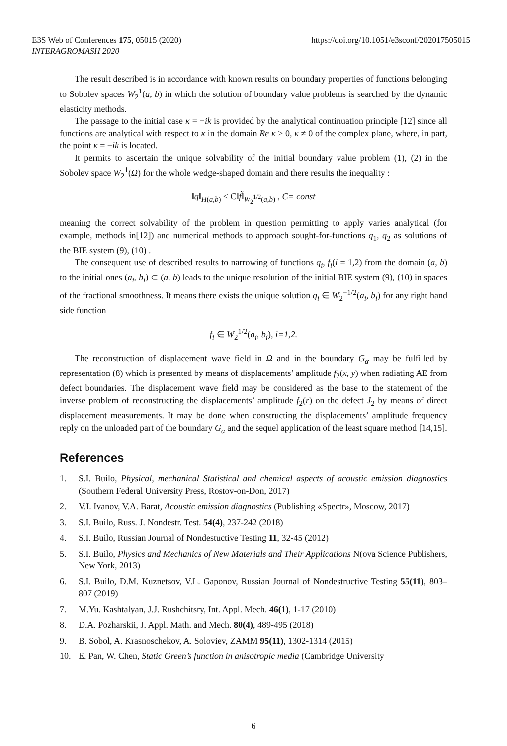E3S Web of Conferences 175, 05015 (2020)
INTERAGROMASH 2020
https://doi.org/10.1051/e3sconf/202017505015
The result described is in accordance with known results on boundary properties of functions belonging to Sobolev spaces W<sub>2</sub><sup>1</sup>(a, b) in which the solution of boundary value problems is searched by the dynamic elasticity methods.
The passage to the initial case κ = −ik is provided by the analytical continuation principle [12] since all functions are analytical with respect to κ in the domain Re κ ≥ 0, κ ≠ 0 of the complex plane, where, in part, the point κ = −ik is located.
It permits to ascertain the unique solvability of the initial boundary value problem (1), (2) in the Sobolev space W<sub>2</sub><sup>1</sup>(Ω) for the whole wedge-shaped domain and there results the inequality :
‖q‖<sub>H(a,b)</sub> ≤ C‖f̃‖<sub>W<sub>2</sub><sup>1/2</sup>(a,b)</sub> , C= const
meaning the correct solvability of the problem in question permitting to apply varies analytical (for example, methods in[12]) and numerical methods to approach sought-for-functions q<sub>1</sub>, q<sub>2</sub> as solutions of the BIE system (9), (10) .
The consequent use of described results to narrowing of functions q<sub>i</sub>, f<sub>i</sub>(i = 1,2) from the domain (a, b) to the initial ones (a<sub>i</sub>, b<sub>i</sub>) ⊂ (a, b) leads to the unique resolution of the initial BIE system (9), (10) in spaces of the fractional smoothness. It means there exists the unique solution q<sub>i</sub> ∈ W<sub>2</sub><sup>−1/2</sup>(a<sub>i</sub>, b<sub>i</sub>) for any right hand side function
f<sub>i</sub> ∈ W<sub>2</sub><sup>1/2</sup>(a<sub>i</sub>, b<sub>i</sub>), i=1,2.
The reconstruction of displacement wave field in Ω and in the boundary G<sub>α</sub> may be fulfilled by representation (8) which is presented by means of displacements’ amplitude f<sub>2</sub>(x, y) when radiating AE from defect boundaries. The displacement wave field may be considered as the base to the statement of the inverse problem of reconstructing the displacements’ amplitude f<sub>2</sub>(r) on the defect J<sub>2</sub> by means of direct displacement measurements. It may be done when constructing the displacements’ amplitude frequency reply on the unloaded part of the boundary G<sub>α</sub> and the sequel application of the least square method [14,15].
References
1. S.I. Builo, Physical, mechanical Statistical and chemical aspects of acoustic emission diagnostics (Southern Federal University Press, Rostov-on-Don, 2017)
2. V.I. Ivanov, V.A. Barat, Acoustic emission diagnostics (Publishing «Spectr», Moscow, 2017)
3. S.I. Builo, Russ. J. Nondestr. Test. 54(4), 237-242 (2018)
4. S.I. Builo, Russian Journal of Nondestuctive Testing 11, 32-45 (2012)
5. S.I. Builo, Physics and Mechanics of New Materials and Their Applications N(ova Science Publishers, New York, 2013)
6. S.I. Builo, D.M. Kuznetsov, V.L. Gaponov, Russian Journal of Nondestructive Testing 55(11), 803–807 (2019)
7. M.Yu. Kashtalyan, J.J. Rushchitsry, Int. Appl. Mech. 46(1), 1-17 (2010)
8. D.A. Pozharskii, J. Appl. Math. and Mech. 80(4), 489-495 (2018)
9. B. Sobol, A. Krasnoschekov, A. Soloviev, ZAMM 95(11), 1302-1314 (2015)
10. E. Pan, W. Chen, Static Green’s function in anisotropic media (Cambridge University
6